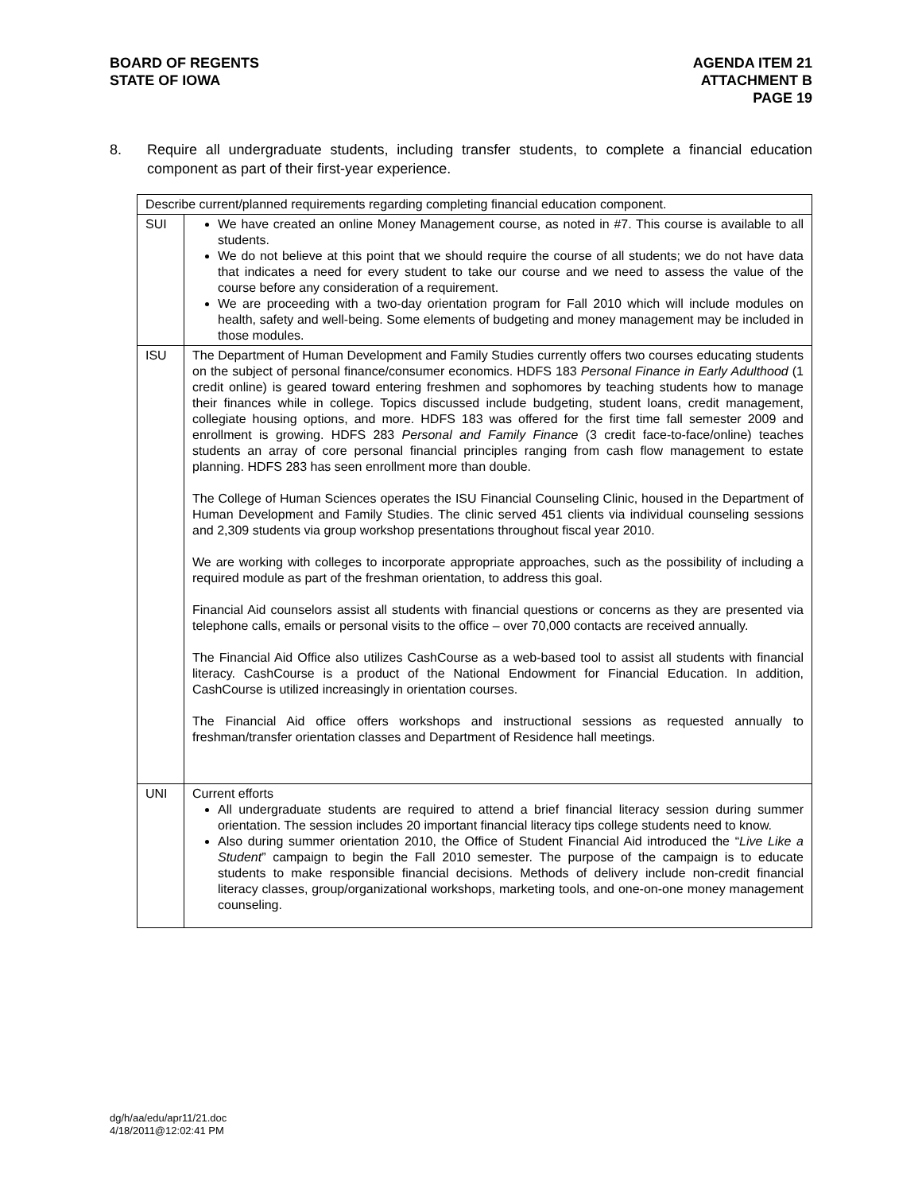BOARD OF REGENTS
STATE OF IOWA
AGENDA ITEM 21
ATTACHMENT B
PAGE 19
8. Require all undergraduate students, including transfer students, to complete a financial education component as part of their first-year experience.
| Describe current/planned requirements regarding completing financial education component. | |
| SUI | We have created an online Money Management course, as noted in #7. This course is available to all students. We do not believe at this point that we should require the course of all students; we do not have data that indicates a need for every student to take our course and we need to assess the value of the course before any consideration of a requirement. We are proceeding with a two-day orientation program for Fall 2010 which will include modules on health, safety and well-being. Some elements of budgeting and money management may be included in those modules. |
| ISU | The Department of Human Development and Family Studies currently offers two courses educating students on the subject of personal finance/consumer economics. HDFS 183 Personal Finance in Early Adulthood (1 credit online) is geared toward entering freshmen and sophomores by teaching students how to manage their finances while in college. Topics discussed include budgeting, student loans, credit management, collegiate housing options, and more. HDFS 183 was offered for the first time fall semester 2009 and enrollment is growing. HDFS 283 Personal and Family Finance (3 credit face-to-face/online) teaches students an array of core personal financial principles ranging from cash flow management to estate planning. HDFS 283 has seen enrollment more than double. The College of Human Sciences operates the ISU Financial Counseling Clinic, housed in the Department of Human Development and Family Studies. The clinic served 451 clients via individual counseling sessions and 2,309 students via group workshop presentations throughout fiscal year 2010. We are working with colleges to incorporate appropriate approaches, such as the possibility of including a required module as part of the freshman orientation, to address this goal. Financial Aid counselors assist all students with financial questions or concerns as they are presented via telephone calls, emails or personal visits to the office – over 70,000 contacts are received annually. The Financial Aid Office also utilizes CashCourse as a web-based tool to assist all students with financial literacy. CashCourse is a product of the National Endowment for Financial Education. In addition, CashCourse is utilized increasingly in orientation courses. The Financial Aid office offers workshops and instructional sessions as requested annually to freshman/transfer orientation classes and Department of Residence hall meetings. |
| UNI | Current efforts All undergraduate students are required to attend a brief financial literacy session during summer orientation. The session includes 20 important financial literacy tips college students need to know. Also during summer orientation 2010, the Office of Student Financial Aid introduced the “ Live Like a Student ” campaign to begin the Fall 2010 semester. The purpose of the campaign is to educate students to make responsible financial decisions. Methods of delivery include non-credit financial literacy classes, group/organizational workshops, marketing tools, and one-on-one money management counseling. |
dg/h/aa/edu/apr11/21.doc
4/18/2011@12:02:41 PM